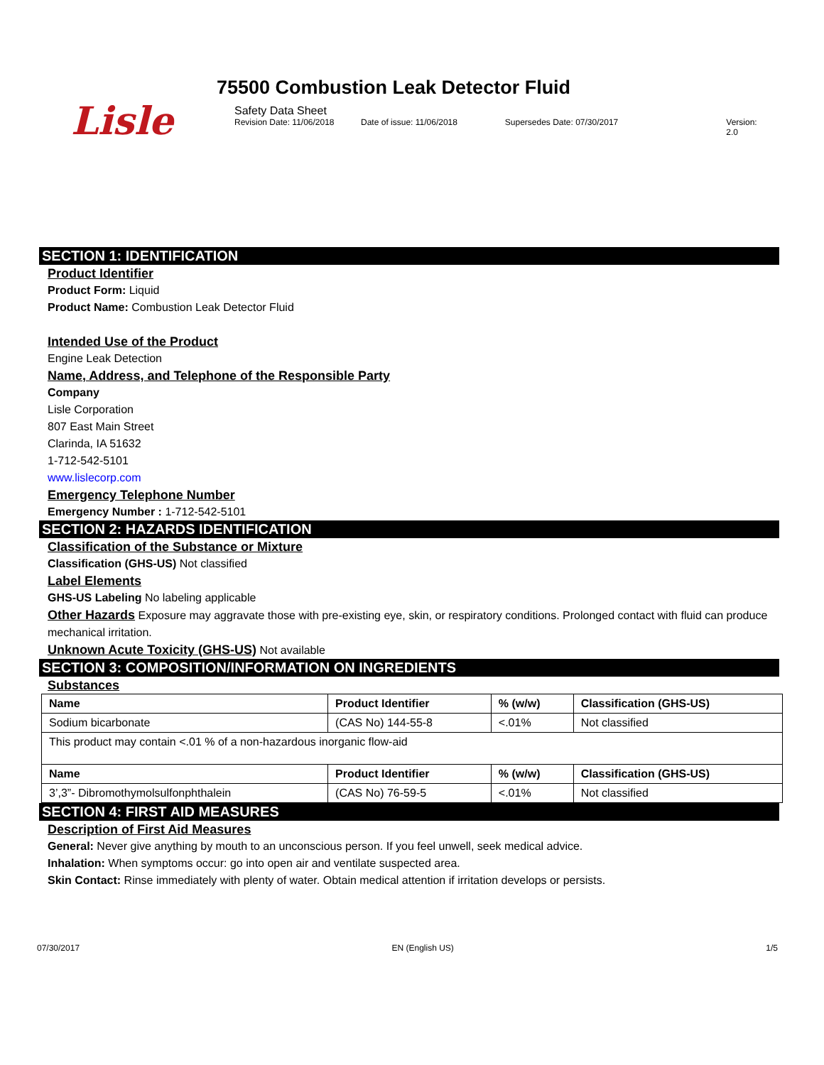Lisle
75500 Combustion Leak Detector Fluid
Safety Data Sheet
Revision Date: 11/06/2018 Date of issue: 11/06/2018 Supersedes Date: 07/30/2017 Version: 2.0
SECTION 1: IDENTIFICATION
Product Identifier
Product Form: Liquid
Product Name: Combustion Leak Detector Fluid
Intended Use of the Product
Engine Leak Detection
Name, Address, and Telephone of the Responsible Party
Company
Lisle Corporation
807 East Main Street
Clarinda, IA 51632
1-712-542-5101
www.lislecorp.com
Emergency Telephone Number
Emergency Number : 1-712-542-5101
SECTION 2: HAZARDS IDENTIFICATION
Classification of the Substance or Mixture
Classification (GHS-US) Not classified
Label Elements
GHS-US Labeling No labeling applicable
Other Hazards Exposure may aggravate those with pre-existing eye, skin, or respiratory conditions. Prolonged contact with fluid can produce mechanical irritation.
Unknown Acute Toxicity (GHS-US) Not available
SECTION 3: COMPOSITION/INFORMATION ON INGREDIENTS
Substances
| Name | Product Identifier | % (w/w) | Classification (GHS-US) |
| --- | --- | --- | --- |
| Sodium bicarbonate | (CAS No) 144-55-8 | <.01% | Not classified |
| This product may contain <.01 % of a non-hazardous inorganic flow-aid | | | |
| Name | Product Identifier | % (w/w) | Classification (GHS-US) |
| 3’,3”- Dibromothymolsulfonphthalein | (CAS No) 76-59-5 | <.01% | Not classified |
SECTION 4: FIRST AID MEASURES
Description of First Aid Measures
General: Never give anything by mouth to an unconscious person. If you feel unwell, seek medical advice.
Inhalation: When symptoms occur: go into open air and ventilate suspected area.
Skin Contact: Rinse immediately with plenty of water. Obtain medical attention if irritation develops or persists.
07/30/2017 EN (English US) 1/5